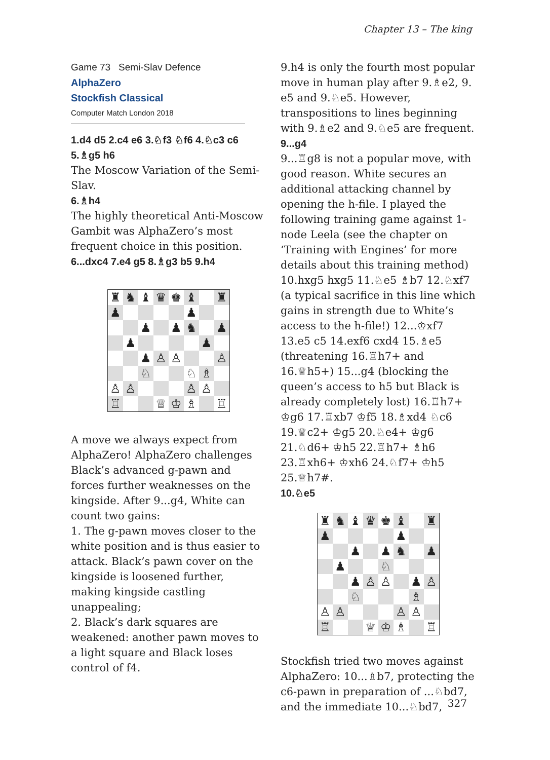Chapter 13 – The king
Game 73 Semi-Slav Defence
AlphaZero
Stockfish Classical
Computer Match London 2018
1.d4 d5 2.c4 e6 3.♘f3 ♘f6 4.♘c3 c6 5.♗g5 h6
The Moscow Variation of the Semi-Slav.
6.♗h4
The highly theoretical Anti-Moscow Gambit was AlphaZero’s most frequent choice in this position.
6...dxc4 7.e4 g5 8.♗g3 b5 9.h4
♜
♞
♝
♛
♚
♝
♜
♟
♟
♟
♟
♞
♟
♟
♟
♟
♙
♙
♙
♘
♘
♗
♙
♙
♙
♙
♖
♕
♔
♗
♖
A move we always expect from AlphaZero! AlphaZero challenges Black’s advanced g-pawn and forces further weaknesses on the kingside. After 9...g4, White can count two gains:
1. The g-pawn moves closer to the white position and is thus easier to attack. Black’s pawn cover on the kingside is loosened further, making kingside castling unappealing;
2. Black’s dark squares are weakened: another pawn moves to a light square and Black loses control of f4.
9.h4 is only the fourth most popular move in human play after 9.♗e2, 9. e5 and 9.♘e5. However, transpositions to lines beginning with 9.♗e2 and 9.♘e5 are frequent.
9...g4
9...♖g8 is not a popular move, with good reason. White secures an additional attacking channel by opening the h-file. I played the following training game against 1-node Leela (see the chapter on ‘Training with Engines’ for more details about this training method) 10.hxg5 hxg5 11.♘e5 ♗b7 12.♘xf7 (a typical sacrifice in this line which gains in strength due to White’s access to the h-file!) 12...♔xf7 13.e5 c5 14.exf6 cxd4 15.♗e5 (threatening 16.♖h7+ and 16.♕h5+) 15...g4 (blocking the queen’s access to h5 but Black is already completely lost) 16.♖h7+ ♔g6 17.♖xb7 ♔f5 18.♗xd4 ♘c6 19.♕c2+ ♔g5 20.♘e4+ ♔g6 21.♘d6+ ♔h5 22.♖h7+ ♗h6 23.♖xh6+ ♔xh6 24.♘f7+ ♔h5 25.♕h7#.
10.♘e5
♜
♞
♝
♛
♚
♝
♜
♟
♟
♟
♟
♞
♟
♟
♘
♟
♙
♙
♟
♙
♘
♗
♙
♙
♙
♙
♖
♕
♔
♗
♖
Stockfish tried two moves against AlphaZero: 10...♗b7, protecting the c6-pawn in preparation of ...♘bd7, and the immediate 10...♘bd7,
327